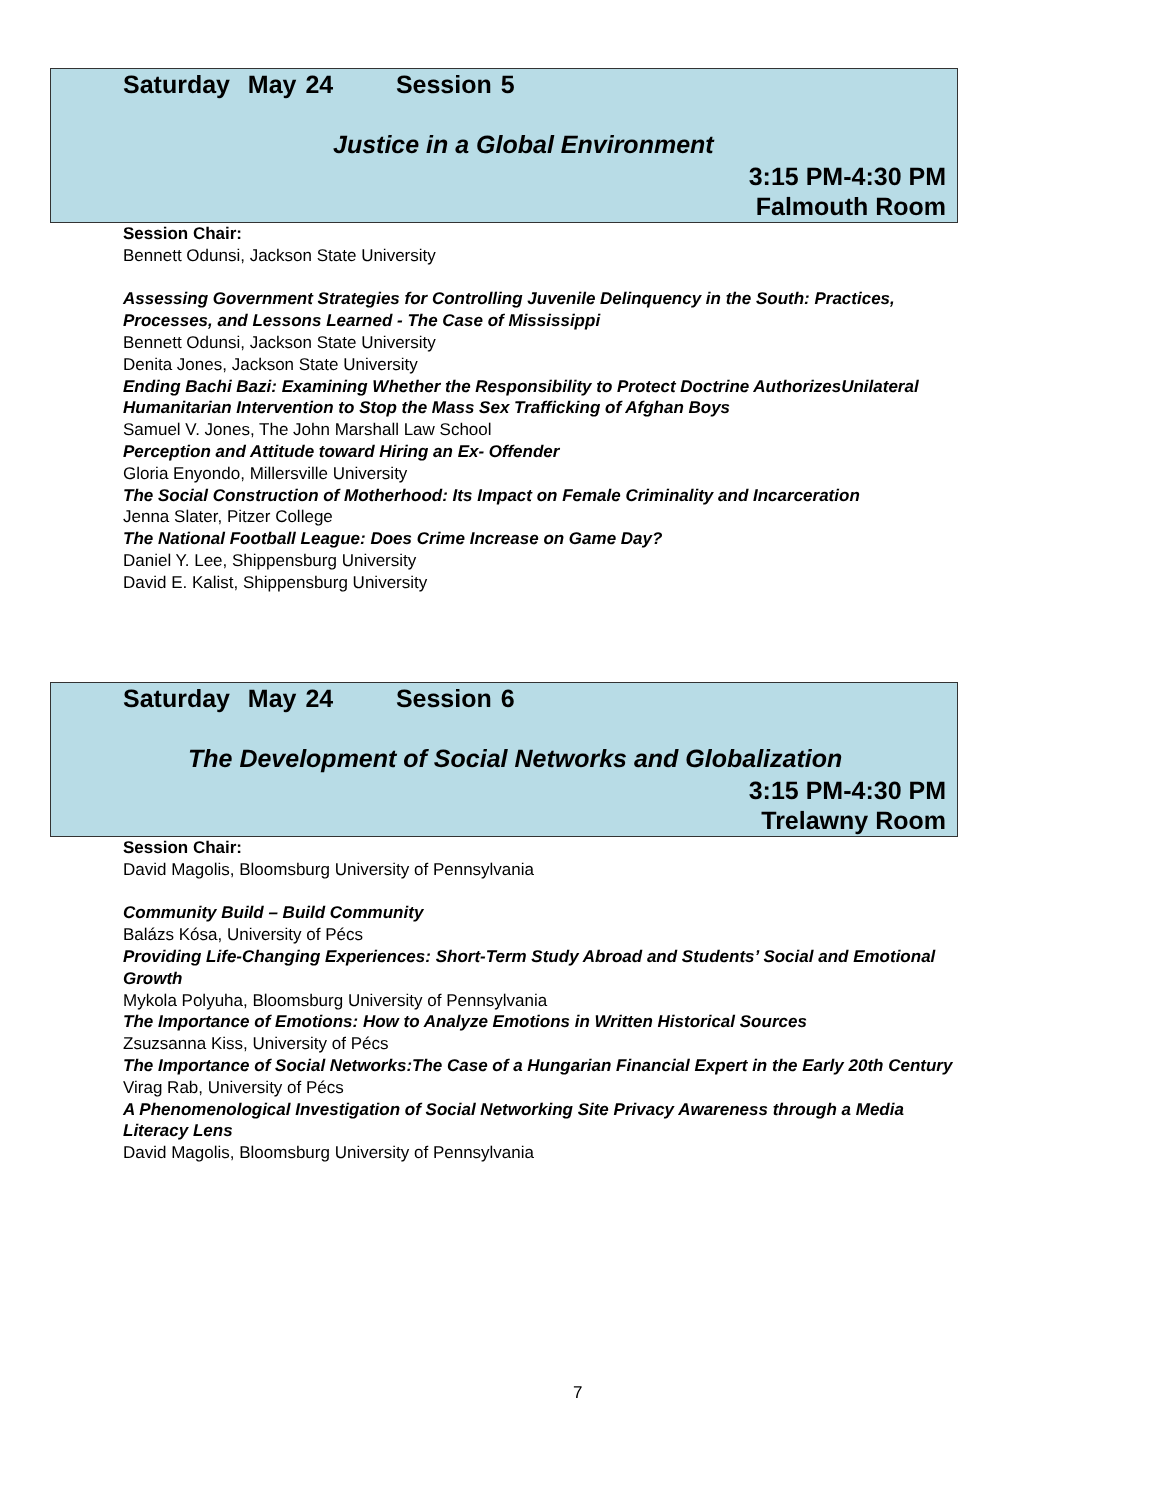Saturday May 24 Session 5
Justice in a Global Environment
3:15 PM-4:30 PM
Falmouth Room
Session Chair:
Bennett Odunsi, Jackson State University
Assessing Government Strategies for Controlling Juvenile Delinquency in the South: Practices, Processes, and Lessons Learned - The Case of Mississippi
Bennett Odunsi, Jackson State University
Denita Jones, Jackson State University
Ending Bachi Bazi: Examining Whether the Responsibility to Protect Doctrine AuthorizesUnilateral Humanitarian Intervention to Stop the Mass Sex Trafficking of Afghan Boys
Samuel V. Jones, The John Marshall Law School
Perception and Attitude toward Hiring an Ex- Offender
Gloria Enyondo, Millersville University
The Social Construction of Motherhood: Its Impact on Female Criminality and Incarceration
Jenna Slater, Pitzer College
The National Football League: Does Crime Increase on Game Day?
Daniel Y. Lee, Shippensburg University
David E. Kalist, Shippensburg University
Saturday May 24 Session 6
The Development of Social Networks and Globalization
3:15 PM-4:30 PM
Trelawny Room
Session Chair:
David Magolis, Bloomsburg University of Pennsylvania
Community Build – Build Community
Balázs Kósa, University of Pécs
Providing Life-Changing Experiences: Short-Term Study Abroad and Students’ Social and Emotional Growth
Mykola Polyuha, Bloomsburg University of Pennsylvania
The Importance of Emotions: How to Analyze Emotions in Written Historical Sources
Zsuzsanna Kiss, University of Pécs
The Importance of Social Networks:The Case of a Hungarian Financial Expert in the Early 20th Century
Virag Rab, University of Pécs
A Phenomenological Investigation of Social Networking Site Privacy Awareness through a Media Literacy Lens
David Magolis, Bloomsburg University of Pennsylvania
7